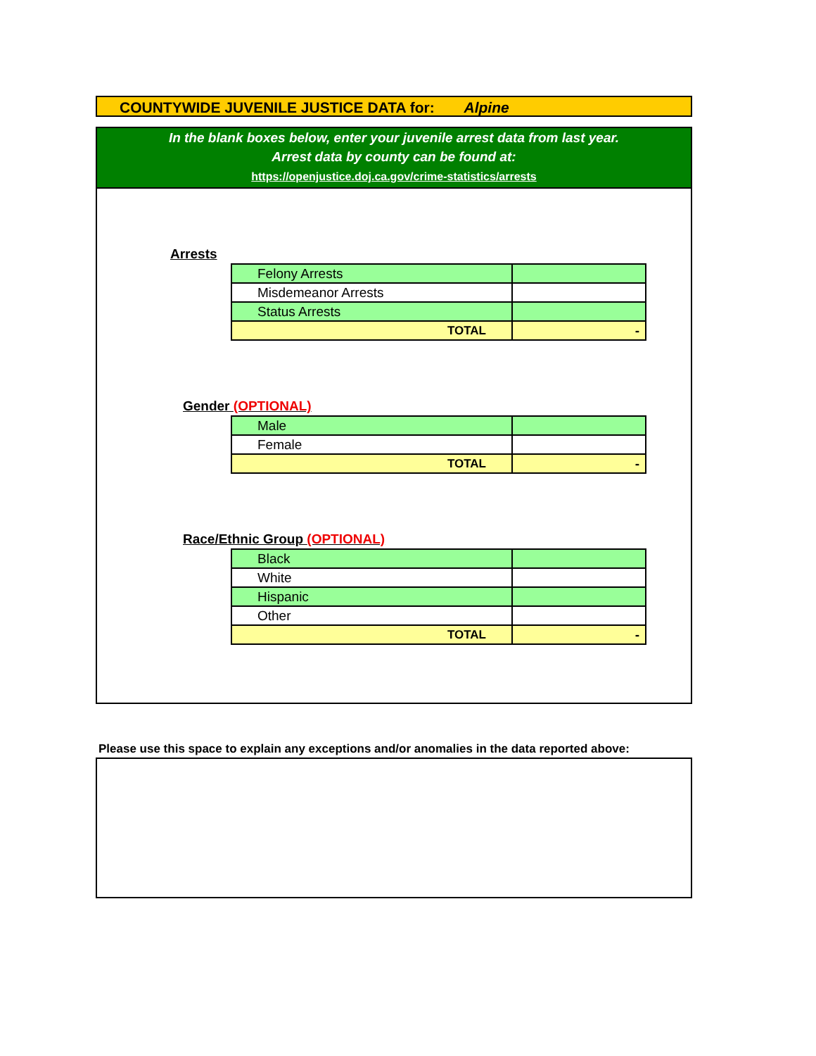COUNTYWIDE JUVENILE JUSTICE DATA for: Alpine
In the blank boxes below, enter your juvenile arrest data from last year.
Arrest data by county can be found at:
https://openjustice.doj.ca.gov/crime-statistics/arrests
Arrests
| Felony Arrests | |
| Misdemeanor Arrests | |
| Status Arrests | |
| TOTAL | - |
Gender (OPTIONAL)
| Male | |
| Female | |
| TOTAL | - |
Race/Ethnic Group (OPTIONAL)
| Black | |
| White | |
| Hispanic | |
| Other | |
| TOTAL | - |
Please use this space to explain any exceptions and/or anomalies in the data reported above: